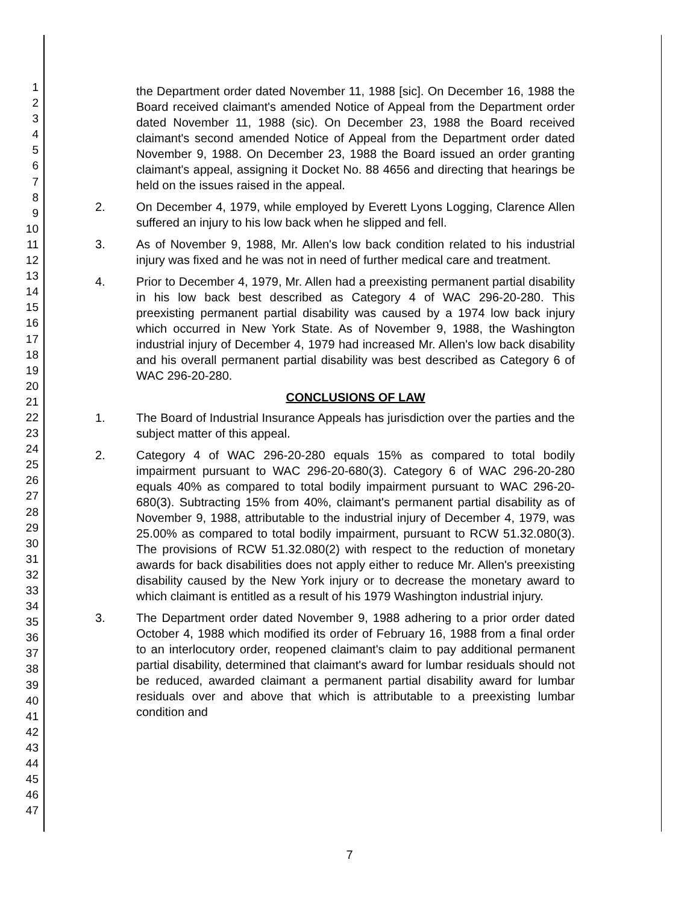1
2
3
4
5
6
7
8
9
10
11
12
13
14
15
16
17
18
19
20
21
22
23
24
25
26
27
28
29
30
31
32
33
34
35
36
37
38
39
40
41
42
43
44
45
46
47
the Department order dated November 11, 1988 [sic]. On December 16, 1988 the Board received claimant's amended Notice of Appeal from the Department order dated November 11, 1988 (sic). On December 23, 1988 the Board received claimant's second amended Notice of Appeal from the Department order dated November 9, 1988. On December 23, 1988 the Board issued an order granting claimant's appeal, assigning it Docket No. 88 4656 and directing that hearings be held on the issues raised in the appeal.
2. On December 4, 1979, while employed by Everett Lyons Logging, Clarence Allen suffered an injury to his low back when he slipped and fell.
3. As of November 9, 1988, Mr. Allen's low back condition related to his industrial injury was fixed and he was not in need of further medical care and treatment.
4. Prior to December 4, 1979, Mr. Allen had a preexisting permanent partial disability in his low back best described as Category 4 of WAC 296-20-280. This preexisting permanent partial disability was caused by a 1974 low back injury which occurred in New York State. As of November 9, 1988, the Washington industrial injury of December 4, 1979 had increased Mr. Allen's low back disability and his overall permanent partial disability was best described as Category 6 of WAC 296-20-280.
CONCLUSIONS OF LAW
1. The Board of Industrial Insurance Appeals has jurisdiction over the parties and the subject matter of this appeal.
2. Category 4 of WAC 296-20-280 equals 15% as compared to total bodily impairment pursuant to WAC 296-20-680(3). Category 6 of WAC 296-20-280 equals 40% as compared to total bodily impairment pursuant to WAC 296-20-680(3). Subtracting 15% from 40%, claimant's permanent partial disability as of November 9, 1988, attributable to the industrial injury of December 4, 1979, was 25.00% as compared to total bodily impairment, pursuant to RCW 51.32.080(3). The provisions of RCW 51.32.080(2) with respect to the reduction of monetary awards for back disabilities does not apply either to reduce Mr. Allen's preexisting disability caused by the New York injury or to decrease the monetary award to which claimant is entitled as a result of his 1979 Washington industrial injury.
3. The Department order dated November 9, 1988 adhering to a prior order dated October 4, 1988 which modified its order of February 16, 1988 from a final order to an interlocutory order, reopened claimant's claim to pay additional permanent partial disability, determined that claimant's award for lumbar residuals should not be reduced, awarded claimant a permanent partial disability award for lumbar residuals over and above that which is attributable to a preexisting lumbar condition and
7